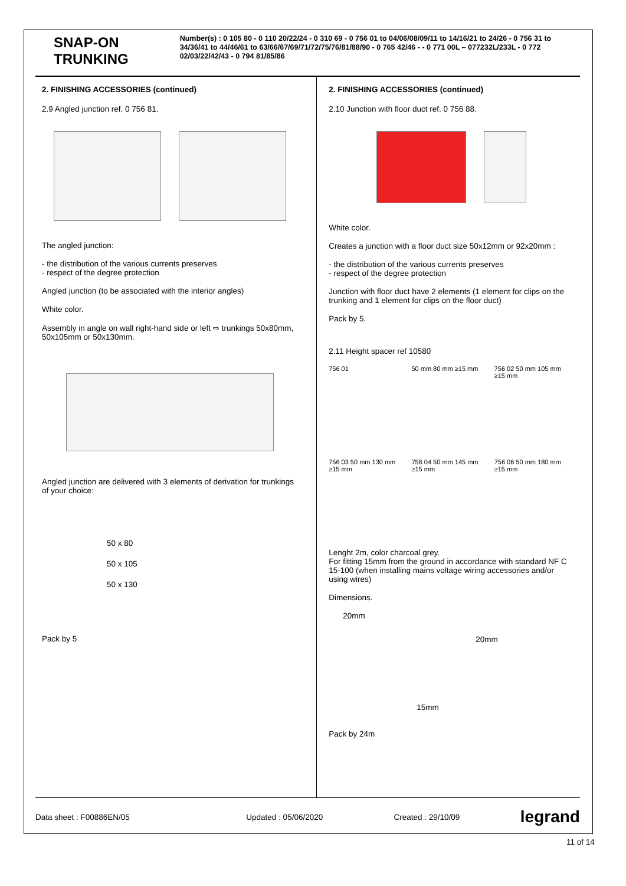SNAP-ON TRUNKING
Number(s) : 0 105 80 - 0 110 20/22/24 - 0 310 69 - 0 756 01 to 04/06/08/09/11 to 14/16/21 to 24/26 - 0 756 31 to 34/36/41 to 44/46/61 to 63/66/67/69/71/72/75/76/81/88/90 - 0 765 42/46 - - 0 771 00L – 077232L/233L - 0 772 02/03/22/42/43 - 0 794 81/85/86
2. FINISHING ACCESSORIES (continued)
2.9 Angled junction ref. 0 756 81.
The angled junction:
- the distribution of the various currents preserves
- respect of the degree protection
Angled junction (to be associated with the interior angles)
White color.
Assembly in angle on wall right-hand side or left ⇨ trunkings 50x80mm, 50x105mm or 50x130mm.
Angled junction are delivered with 3 elements of derivation for trunkings of your choice:
50 x 80
50 x 105
50 x 130
Pack by 5
2. FINISHING ACCESSORIES (continued)
2.10 Junction with floor duct ref. 0 756 88.
White color.
Creates a junction with a floor duct size 50x12mm or 92x20mm :
- the distribution of the various currents preserves
- respect of the degree protection
Junction with floor duct have 2 elements (1 element for clips on the trunking and 1 element for clips on the floor duct)
Pack by 5.
2.11 Height spacer ref 10580
756 01
50 mm 80 mm ≥15 mm
756 02 50 mm 105 mm ≥15 mm
756 03 50 mm 130 mm ≥15 mm
756 04 50 mm 145 mm ≥15 mm
756 06 50 mm 180 mm ≥15 mm
Lenght 2m, color charcoal grey.
For fitting 15mm from the ground in accordance with standard NF C 15-100 (when installing mains voltage wiring accessories and/or using wires)
Dimensions.
20mm
20mm
15mm
Pack by 24m
Data sheet : F00886EN/05 Updated : 05/06/2020 Created : 29/10/09 legrand
11 of 14